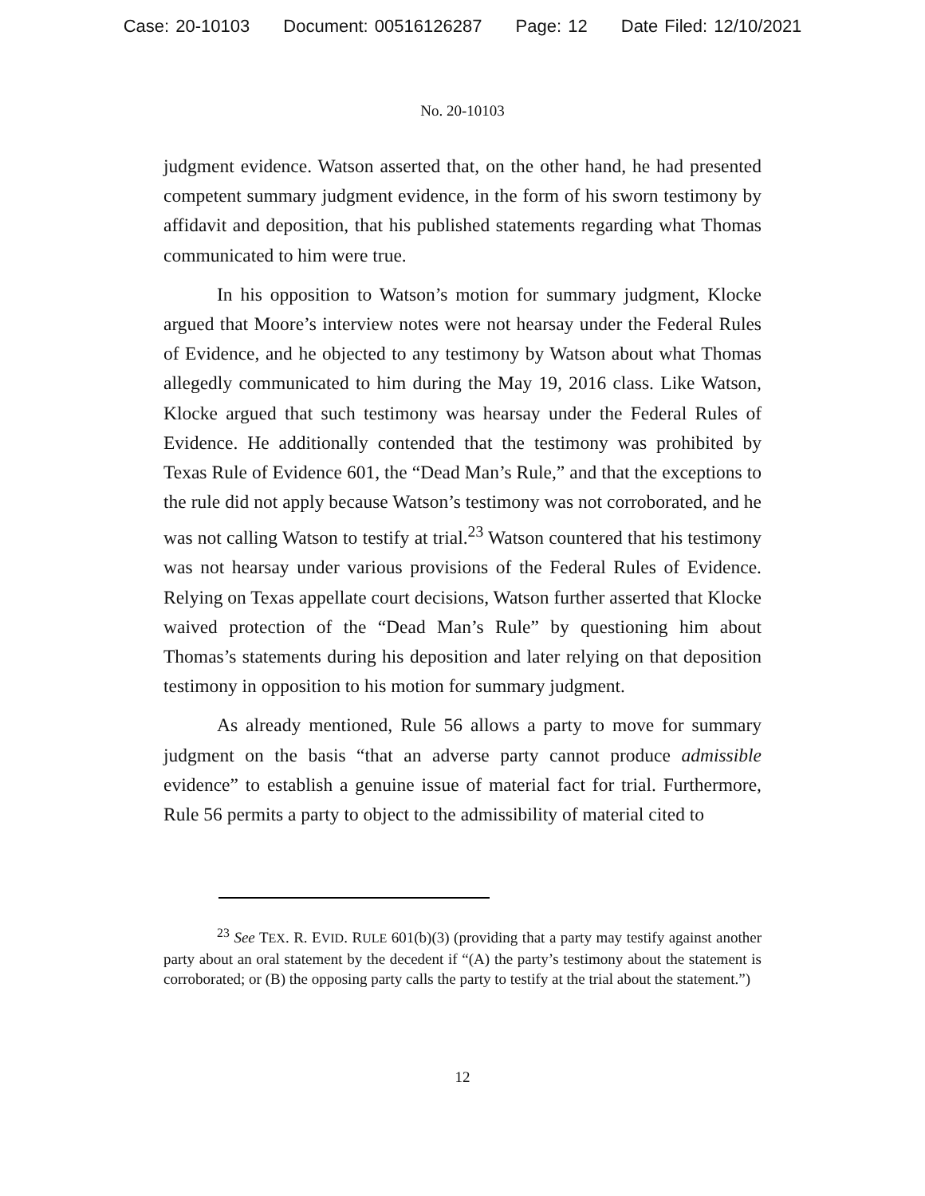Case: 20-10103 Document: 00516126287 Page: 12 Date Filed: 12/10/2021
No. 20-10103
judgment evidence. Watson asserted that, on the other hand, he had presented competent summary judgment evidence, in the form of his sworn testimony by affidavit and deposition, that his published statements regarding what Thomas communicated to him were true.
In his opposition to Watson’s motion for summary judgment, Klocke argued that Moore’s interview notes were not hearsay under the Federal Rules of Evidence, and he objected to any testimony by Watson about what Thomas allegedly communicated to him during the May 19, 2016 class. Like Watson, Klocke argued that such testimony was hearsay under the Federal Rules of Evidence. He additionally contended that the testimony was prohibited by Texas Rule of Evidence 601, the “Dead Man’s Rule,” and that the exceptions to the rule did not apply because Watson’s testimony was not corroborated, and he was not calling Watson to testify at trial.<sup>23</sup> Watson countered that his testimony was not hearsay under various provisions of the Federal Rules of Evidence. Relying on Texas appellate court decisions, Watson further asserted that Klocke waived protection of the “Dead Man’s Rule” by questioning him about Thomas’s statements during his deposition and later relying on that deposition testimony in opposition to his motion for summary judgment.
As already mentioned, Rule 56 allows a party to move for summary judgment on the basis “that an adverse party cannot produce admissible evidence” to establish a genuine issue of material fact for trial. Furthermore, Rule 56 permits a party to object to the admissibility of material cited to
<sup>23</sup> See TEX. R. EVID. RULE 601(b)(3) (providing that a party may testify against another party about an oral statement by the decedent if “(A) the party’s testimony about the statement is corroborated; or (B) the opposing party calls the party to testify at the trial about the statement.”)
12